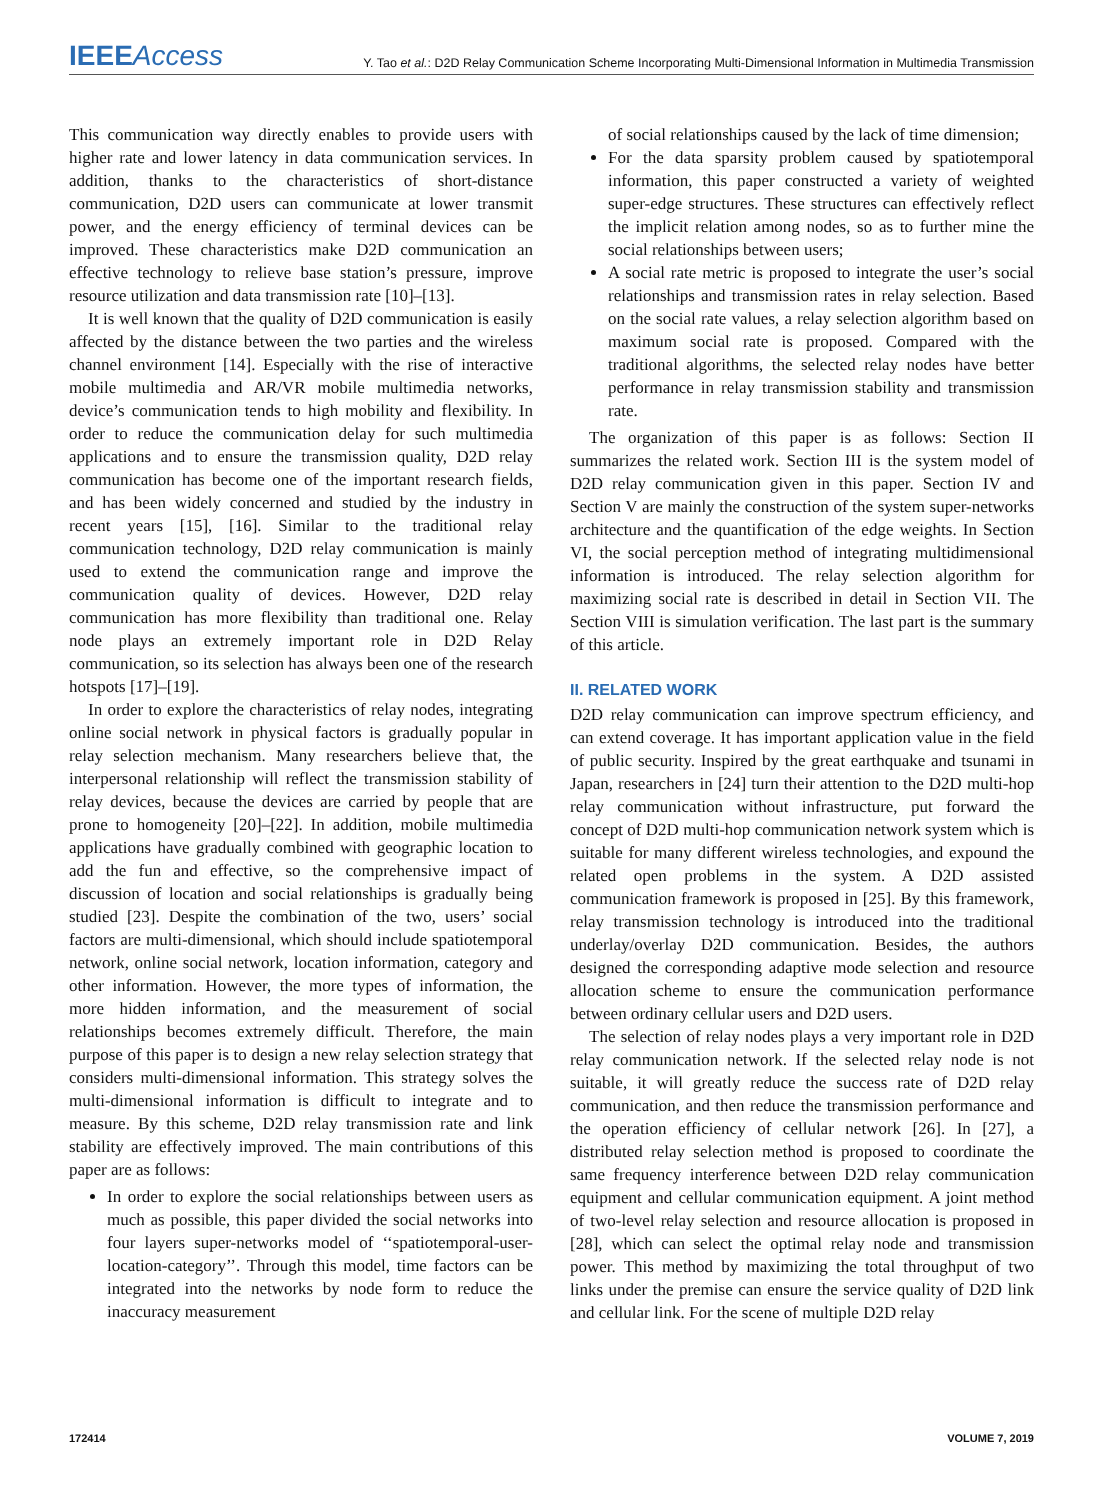IEEEAccess
Y. Tao et al.: D2D Relay Communication Scheme Incorporating Multi-Dimensional Information in Multimedia Transmission
This communication way directly enables to provide users with higher rate and lower latency in data communication services. In addition, thanks to the characteristics of short-distance communication, D2D users can communicate at lower transmit power, and the energy efficiency of terminal devices can be improved. These characteristics make D2D communication an effective technology to relieve base station’s pressure, improve resource utilization and data transmission rate [10]–[13].
It is well known that the quality of D2D communication is easily affected by the distance between the two parties and the wireless channel environment [14]. Especially with the rise of interactive mobile multimedia and AR/VR mobile multimedia networks, device’s communication tends to high mobility and flexibility. In order to reduce the communication delay for such multimedia applications and to ensure the transmission quality, D2D relay communication has become one of the important research fields, and has been widely concerned and studied by the industry in recent years [15], [16]. Similar to the traditional relay communication technology, D2D relay communication is mainly used to extend the communication range and improve the communication quality of devices. However, D2D relay communication has more flexibility than traditional one. Relay node plays an extremely important role in D2D Relay communication, so its selection has always been one of the research hotspots [17]–[19].
In order to explore the characteristics of relay nodes, integrating online social network in physical factors is gradually popular in relay selection mechanism. Many researchers believe that, the interpersonal relationship will reflect the transmission stability of relay devices, because the devices are carried by people that are prone to homogeneity [20]–[22]. In addition, mobile multimedia applications have gradually combined with geographic location to add the fun and effective, so the comprehensive impact of discussion of location and social relationships is gradually being studied [23]. Despite the combination of the two, users’ social factors are multi-dimensional, which should include spatiotemporal network, online social network, location information, category and other information. However, the more types of information, the more hidden information, and the measurement of social relationships becomes extremely difficult. Therefore, the main purpose of this paper is to design a new relay selection strategy that considers multi-dimensional information. This strategy solves the multi-dimensional information is difficult to integrate and to measure. By this scheme, D2D relay transmission rate and link stability are effectively improved. The main contributions of this paper are as follows:
In order to explore the social relationships between users as much as possible, this paper divided the social networks into four layers super-networks model of ‘‘spatiotemporal-user-location-category’’. Through this model, time factors can be integrated into the networks by node form to reduce the inaccuracy measurement
of social relationships caused by the lack of time dimension;
For the data sparsity problem caused by spatiotemporal information, this paper constructed a variety of weighted super-edge structures. These structures can effectively reflect the implicit relation among nodes, so as to further mine the social relationships between users;
A social rate metric is proposed to integrate the user’s social relationships and transmission rates in relay selection. Based on the social rate values, a relay selection algorithm based on maximum social rate is proposed. Compared with the traditional algorithms, the selected relay nodes have better performance in relay transmission stability and transmission rate.
The organization of this paper is as follows: Section II summarizes the related work. Section III is the system model of D2D relay communication given in this paper. Section IV and Section V are mainly the construction of the system super-networks architecture and the quantification of the edge weights. In Section VI, the social perception method of integrating multidimensional information is introduced. The relay selection algorithm for maximizing social rate is described in detail in Section VII. The Section VIII is simulation verification. The last part is the summary of this article.
II. RELATED WORK
D2D relay communication can improve spectrum efficiency, and can extend coverage. It has important application value in the field of public security. Inspired by the great earthquake and tsunami in Japan, researchers in [24] turn their attention to the D2D multi-hop relay communication without infrastructure, put forward the concept of D2D multi-hop communication network system which is suitable for many different wireless technologies, and expound the related open problems in the system. A D2D assisted communication framework is proposed in [25]. By this framework, relay transmission technology is introduced into the traditional underlay/overlay D2D communication. Besides, the authors designed the corresponding adaptive mode selection and resource allocation scheme to ensure the communication performance between ordinary cellular users and D2D users.
The selection of relay nodes plays a very important role in D2D relay communication network. If the selected relay node is not suitable, it will greatly reduce the success rate of D2D relay communication, and then reduce the transmission performance and the operation efficiency of cellular network [26]. In [27], a distributed relay selection method is proposed to coordinate the same frequency interference between D2D relay communication equipment and cellular communication equipment. A joint method of two-level relay selection and resource allocation is proposed in [28], which can select the optimal relay node and transmission power. This method by maximizing the total throughput of two links under the premise can ensure the service quality of D2D link and cellular link. For the scene of multiple D2D relay
172414 VOLUME 7, 2019